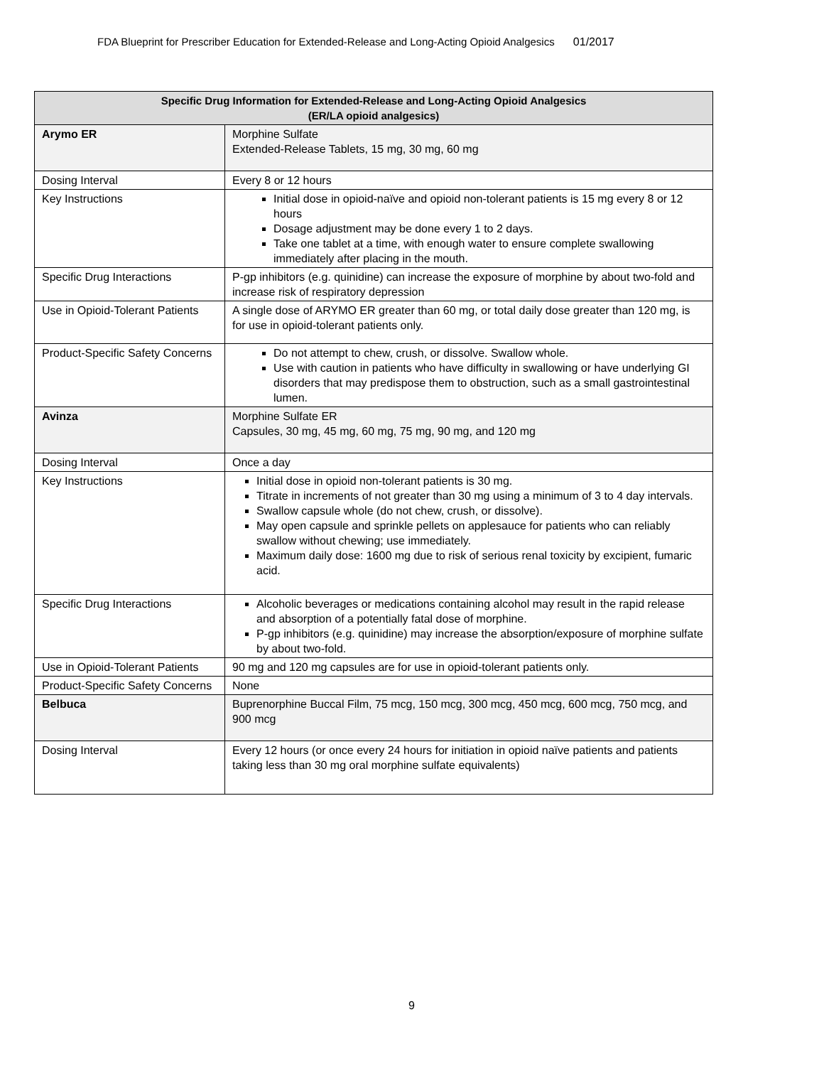FDA Blueprint for Prescriber Education for Extended-Release and Long-Acting Opioid Analgesics 01/2017
| Specific Drug Information for Extended-Release and Long-Acting Opioid Analgesics (ER/LA opioid analgesics) | |
| --- | --- |
| Arymo ER | Morphine Sulfate Extended-Release Tablets, 15 mg, 30 mg, 60 mg |
| Dosing Interval | Every 8 or 12 hours |
| Key Instructions | Initial dose in opioid-naïve and opioid non-tolerant patients is 15 mg every 8 or 12 hours Dosage adjustment may be done every 1 to 2 days. Take one tablet at a time, with enough water to ensure complete swallowing immediately after placing in the mouth. |
| Specific Drug Interactions | P-gp inhibitors (e.g. quinidine) can increase the exposure of morphine by about two-fold and increase risk of respiratory depression |
| Use in Opioid-Tolerant Patients | A single dose of ARYMO ER greater than 60 mg, or total daily dose greater than 120 mg, is for use in opioid-tolerant patients only. |
| Product-Specific Safety Concerns | Do not attempt to chew, crush, or dissolve. Swallow whole. Use with caution in patients who have difficulty in swallowing or have underlying GI disorders that may predispose them to obstruction, such as a small gastrointestinal lumen. |
| Avinza | Morphine Sulfate ER Capsules, 30 mg, 45 mg, 60 mg, 75 mg, 90 mg, and 120 mg |
| Dosing Interval | Once a day |
| Key Instructions | Initial dose in opioid non-tolerant patients is 30 mg. Titrate in increments of not greater than 30 mg using a minimum of 3 to 4 day intervals. Swallow capsule whole (do not chew, crush, or dissolve). May open capsule and sprinkle pellets on applesauce for patients who can reliably swallow without chewing; use immediately. Maximum daily dose: 1600 mg due to risk of serious renal toxicity by excipient, fumaric acid. |
| Specific Drug Interactions | Alcoholic beverages or medications containing alcohol may result in the rapid release and absorption of a potentially fatal dose of morphine. P-gp inhibitors (e.g. quinidine) may increase the absorption/exposure of morphine sulfate by about two-fold. |
| Use in Opioid-Tolerant Patients | 90 mg and 120 mg capsules are for use in opioid-tolerant patients only. |
| Product-Specific Safety Concerns | None |
| Belbuca | Buprenorphine Buccal Film, 75 mcg, 150 mcg, 300 mcg, 450 mcg, 600 mcg, 750 mcg, and 900 mcg |
| Dosing Interval | Every 12 hours (or once every 24 hours for initiation in opioid naïve patients and patients taking less than 30 mg oral morphine sulfate equivalents) |
9